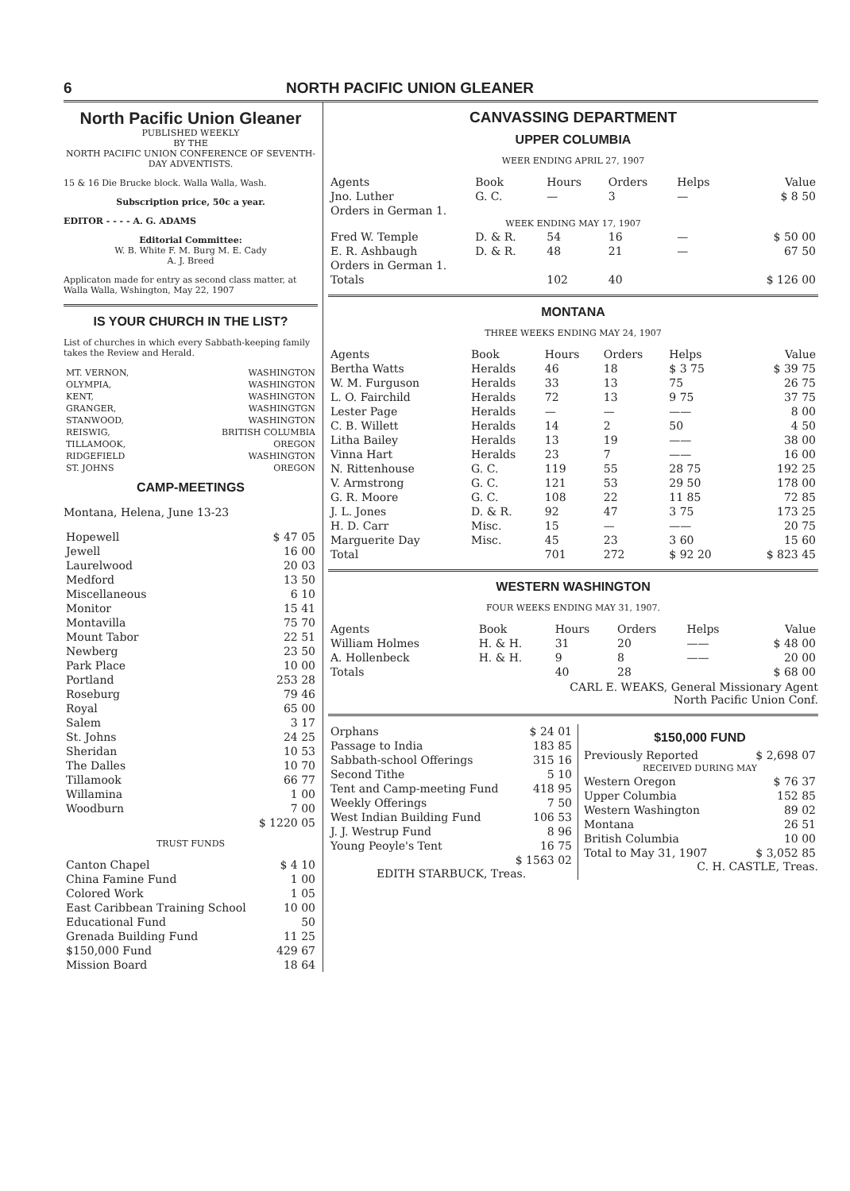6 NORTH PACIFIC UNION GLEANER
North Pacific Union Gleaner
PUBLISHED WEEKLY
BY THE
NORTH PACIFIC UNION CONFERENCE OF SEVENTH-DAY ADVENTISTS.
15 & 16 Die Brucke block. Walla Walla, Wash.
Subscription price, 50c a year.
EDITOR - - - - A. G. ADAMS
Editorial Committee:
W. B. White F. M. Burg M. E. Cady
A. J. Breed
Applicaton made for entry as second class matter, at Walla Walla, Wshington, May 22, 1907
IS YOUR CHURCH IN THE LIST?
List of churches in which every Sabbath-keeping family takes the Review and Herald.
| MT. VERNON, | WASHINGTON |
| OLYMPIA, | WASHINGTON |
| KENT, | WASHINGTON |
| GRANGER, | WASHINGTGN |
| STANWOOD, | WASHINGTON |
| REISWIG, | BRITISH COLUMBIA |
| TILLAMOOK, | OREGON |
| RIDGEFIELD | WASHINGTON |
| ST. JOHNS | OREGON |
CAMP-MEETINGS
Montana, Helena, June 13-23
| Hopewell | $ 47 05 |
| Jewell | 16 00 |
| Laurelwood | 20 03 |
| Medford | 13 50 |
| Miscellaneous | 6 10 |
| Monitor | 15 41 |
| Montavilla | 75 70 |
| Mount Tabor | 22 51 |
| Newberg | 23 50 |
| Park Place | 10 00 |
| Portland | 253 28 |
| Roseburg | 79 46 |
| Royal | 65 00 |
| Salem | 3 17 |
| St. Johns | 24 25 |
| Sheridan | 10 53 |
| The Dalles | 10 70 |
| Tillamook | 66 77 |
| Willamina | 1 00 |
| Woodburn | 7 00 |
| | $ 1220 05 |
TRUST FUNDS
| Canton Chapel | $ 4 10 |
| China Famine Fund | 1 00 |
| Colored Work | 1 05 |
| East Caribbean Training School | 10 00 |
| Educational Fund | 50 |
| Grenada Building Fund | 11 25 |
| $150,000 Fund | 429 67 |
| Mission Board | 18 64 |
CANVASSING DEPARTMENT
UPPER COLUMBIA
WEER ENDING APRIL 27, 1907
| Agents | Book | Hours | Orders | Helps | Value |
| --- | --- | --- | --- | --- | --- |
| Jno. Luther | G. C. | — | 3 | — | $ 8 50 |
| Orders in German 1. | | | | | |
| WEEK ENDING MAY 17, 1907 | | | | | |
| Fred W. Temple | D. & R. | 54 | 16 | — | $ 50 00 |
| E. R. Ashbaugh | D. & R. | 48 | 21 | — | 67 50 |
| Orders in German 1. | | | | | |
| Totals | | 102 | 40 | | $ 126 00 |
MONTANA
THREE WEEKS ENDING MAY 24, 1907
| Agents | Book | Hours | Orders | Helps | Value |
| --- | --- | --- | --- | --- | --- |
| Bertha Watts | Heralds | 46 | 18 | $ 3 75 | $ 39 75 |
| W. M. Furguson | Heralds | 33 | 13 | 75 | 26 75 |
| L. O. Fairchild | Heralds | 72 | 13 | 9 75 | 37 75 |
| Lester Page | Heralds | — | — | —— | 8 00 |
| C. B. Willett | Heralds | 14 | 2 | 50 | 4 50 |
| Litha Bailey | Heralds | 13 | 19 | —— | 38 00 |
| Vinna Hart | Heralds | 23 | 7 | —— | 16 00 |
| N. Rittenhouse | G. C. | 119 | 55 | 28 75 | 192 25 |
| V. Armstrong | G. C. | 121 | 53 | 29 50 | 178 00 |
| G. R. Moore | G. C. | 108 | 22 | 11 85 | 72 85 |
| J. L. Jones | D. & R. | 92 | 47 | 3 75 | 173 25 |
| H. D. Carr | Misc. | 15 | — | —— | 20 75 |
| Marguerite Day | Misc. | 45 | 23 | 3 60 | 15 60 |
| Total | | 701 | 272 | $ 92 20 | $ 823 45 |
WESTERN WASHINGTON
FOUR WEEKS ENDING MAY 31, 1907.
| Agents | Book | Hours | Orders | Helps | Value |
| --- | --- | --- | --- | --- | --- |
| William Holmes | H. & H. | 31 | 20 | —— | $ 48 00 |
| A. Hollenbeck | H. & H. | 9 | 8 | —— | 20 00 |
| Totals | | 40 | 28 | | $ 68 00 |
CARL E. WEAKS, General Missionary Agent
North Pacific Union Conf.
| Orphans | $ 24 01 |
| Passage to India | 183 85 |
| Sabbath-school Offerings | 315 16 |
| Second Tithe | 5 10 |
| Tent and Camp-meeting Fund | 418 95 |
| Weekly Offerings | 7 50 |
| West Indian Building Fund | 106 53 |
| J. J. Westrup Fund | 8 96 |
| Young Peoyle's Tent | 16 75 |
| | $ 1563 02 |
EDITH STARBUCK, Treas.
$150,000 FUND
| Previously Reported | $ 2,698 07 |
| RECEIVED DURING MAY | |
| Western Oregon | $ 76 37 |
| Upper Columbia | 152 85 |
| Western Washington | 89 02 |
| Montana | 26 51 |
| British Columbia | 10 00 |
| Total to May 31, 1907 | $ 3,052 85 |
C. H. CASTLE, Treas.